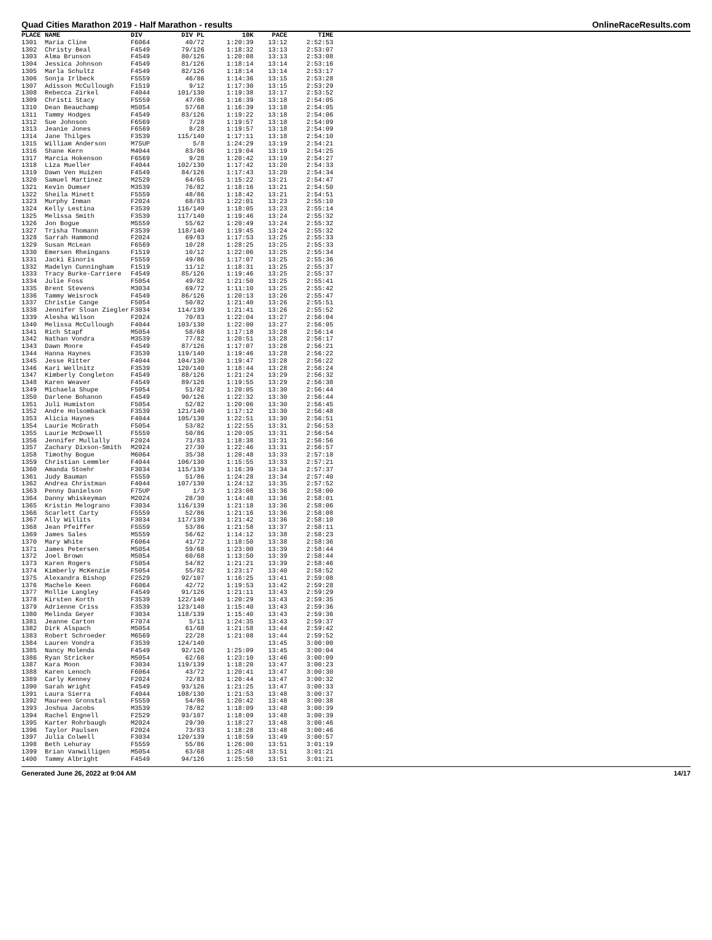Quad Cities Marathon 2019 - Half Marathon - results OnlineRaceResults.com
| PLACE | NAME | DIV | DIV PL | 10K | PACE | TIME |
| --- | --- | --- | --- | --- | --- | --- |
| 1301 | Maria Cline | F6064 | 40/72 | 1:20:39 | 13:12 | 2:52:53 |
| 1302 | Christy Beal | F4549 | 79/126 | 1:18:32 | 13:13 | 2:53:07 |
| 1303 | Alma Brunson | F4549 | 80/126 | 1:20:08 | 13:13 | 2:53:08 |
| 1304 | Jessica Johnson | F4549 | 81/126 | 1:18:14 | 13:14 | 2:53:16 |
| 1305 | Marla Schultz | F4549 | 82/126 | 1:18:14 | 13:14 | 2:53:17 |
| 1306 | Sonja Irlbeck | F5559 | 46/86 | 1:14:36 | 13:15 | 2:53:28 |
| 1307 | Adisson McCullough | F1519 | 9/12 | 1:17:30 | 13:15 | 2:53:29 |
| 1308 | Rebecca Zirkel | F4044 | 101/130 | 1:19:38 | 13:17 | 2:53:52 |
| 1309 | Christi Stacy | F5559 | 47/86 | 1:16:39 | 13:18 | 2:54:05 |
| 1310 | Dean Beauchamp | M5054 | 57/68 | 1:16:39 | 13:18 | 2:54:05 |
| 1311 | Tammy Hodges | F4549 | 83/126 | 1:19:22 | 13:18 | 2:54:06 |
| 1312 | Sue Johnson | F6569 | 7/28 | 1:19:57 | 13:18 | 2:54:09 |
| 1313 | Jeanie Jones | F6569 | 8/28 | 1:19:57 | 13:18 | 2:54:09 |
| 1314 | Jane Thilges | F3539 | 115/140 | 1:17:11 | 13:18 | 2:54:10 |
| 1315 | William Anderson | M75UP | 5/8 | 1:24:29 | 13:19 | 2:54:21 |
| 1316 | Shane Kern | M4044 | 83/86 | 1:19:04 | 13:19 | 2:54:25 |
| 1317 | Marcia Hokenson | F6569 | 9/28 | 1:20:42 | 13:19 | 2:54:27 |
| 1318 | Liza Mueller | F4044 | 102/130 | 1:17:42 | 13:20 | 2:54:33 |
| 1319 | Dawn Ven Huizen | F4549 | 84/126 | 1:17:43 | 13:20 | 2:54:34 |
| 1320 | Samuel Martinez | M2529 | 64/65 | 1:15:22 | 13:21 | 2:54:47 |
| 1321 | Kevin Dumser | M3539 | 76/82 | 1:18:16 | 13:21 | 2:54:50 |
| 1322 | Sheila Minett | F5559 | 48/86 | 1:18:42 | 13:21 | 2:54:51 |
| 1323 | Murphy Inman | F2024 | 68/83 | 1:22:01 | 13:23 | 2:55:10 |
| 1324 | Kelly Lestina | F3539 | 116/140 | 1:18:05 | 13:23 | 2:55:14 |
| 1325 | Melissa Smith | F3539 | 117/140 | 1:19:46 | 13:24 | 2:55:32 |
| 1326 | Jon Bogue | M5559 | 55/62 | 1:20:49 | 13:24 | 2:55:32 |
| 1327 | Trisha Thomann | F3539 | 118/140 | 1:19:45 | 13:24 | 2:55:32 |
| 1328 | Sarrah Hammond | F2024 | 69/83 | 1:17:53 | 13:25 | 2:55:33 |
| 1329 | Susan McLean | F6569 | 10/28 | 1:28:25 | 13:25 | 2:55:33 |
| 1330 | Emersen Rheingans | F1519 | 10/12 | 1:22:06 | 13:25 | 2:55:34 |
| 1331 | Jacki Einoris | F5559 | 49/86 | 1:17:07 | 13:25 | 2:55:36 |
| 1332 | Madelyn Cunningham | F1519 | 11/12 | 1:18:31 | 13:25 | 2:55:37 |
| 1333 | Tracy Burke-Carriere | F4549 | 85/126 | 1:19:46 | 13:25 | 2:55:37 |
| 1334 | Julie Foss | F5054 | 49/82 | 1:21:50 | 13:25 | 2:55:41 |
| 1335 | Brent Stevens | M3034 | 69/72 | 1:11:10 | 13:25 | 2:55:42 |
| 1336 | Tammy Weisrock | F4549 | 86/126 | 1:20:13 | 13:26 | 2:55:47 |
| 1337 | Christie Cange | F5054 | 50/82 | 1:21:40 | 13:26 | 2:55:51 |
| 1338 | Jennifer Sloan Ziegler | F3034 | 114/139 | 1:21:41 | 13:26 | 2:55:52 |
| 1339 | Alesha Wilson | F2024 | 70/83 | 1:22:04 | 13:27 | 2:56:04 |
| 1340 | Melissa McCullough | F4044 | 103/130 | 1:22:00 | 13:27 | 2:56:05 |
| 1341 | Rich Stapf | M5054 | 58/68 | 1:17:18 | 13:28 | 2:56:14 |
| 1342 | Nathan Vondra | M3539 | 77/82 | 1:20:51 | 13:28 | 2:56:17 |
| 1343 | Dawn Moore | F4549 | 87/126 | 1:17:07 | 13:28 | 2:56:21 |
| 1344 | Hanna Haynes | F3539 | 119/140 | 1:19:46 | 13:28 | 2:56:22 |
| 1345 | Jesse Ritter | F4044 | 104/130 | 1:19:47 | 13:28 | 2:56:22 |
| 1346 | Kari Wellnitz | F3539 | 120/140 | 1:18:44 | 13:28 | 2:56:24 |
| 1347 | Kimberly Congleton | F4549 | 88/126 | 1:21:24 | 13:29 | 2:56:32 |
| 1348 | Karen Weaver | F4549 | 89/126 | 1:19:55 | 13:29 | 2:56:38 |
| 1349 | Michaela Shupe | F5054 | 51/82 | 1:20:05 | 13:30 | 2:56:44 |
| 1350 | Darlene Bohanon | F4549 | 90/126 | 1:22:32 | 13:30 | 2:56:44 |
| 1351 | Juli Humiston | F5054 | 52/82 | 1:20:06 | 13:30 | 2:56:45 |
| 1352 | Andre Holsomback | F3539 | 121/140 | 1:17:12 | 13:30 | 2:56:48 |
| 1353 | Alicia Haynes | F4044 | 105/130 | 1:22:51 | 13:30 | 2:56:51 |
| 1354 | Laurie McGrath | F5054 | 53/82 | 1:22:55 | 13:31 | 2:56:53 |
| 1355 | Laurie McDowell | F5559 | 50/86 | 1:20:05 | 13:31 | 2:56:54 |
| 1356 | Jennifer Mullally | F2024 | 71/83 | 1:18:38 | 13:31 | 2:56:56 |
| 1357 | Zachary Dixson-Smith | M2024 | 27/30 | 1:22:46 | 13:31 | 2:56:57 |
| 1358 | Timothy Bogue | M6064 | 35/38 | 1:20:48 | 13:33 | 2:57:18 |
| 1359 | Christian Lemmler | F4044 | 106/130 | 1:15:55 | 13:33 | 2:57:21 |
| 1360 | Amanda Stoehr | F3034 | 115/139 | 1:16:39 | 13:34 | 2:57:37 |
| 1361 | Judy Bauman | F5559 | 51/86 | 1:24:28 | 13:34 | 2:57:40 |
| 1362 | Andrea Christman | F4044 | 107/130 | 1:24:12 | 13:35 | 2:57:52 |
| 1363 | Penny Danielson | F75UP | 1/3 | 1:23:08 | 13:36 | 2:58:00 |
| 1364 | Danny Whiskeyman | M2024 | 28/30 | 1:14:48 | 13:36 | 2:58:01 |
| 1365 | Kristin Melograno | F3034 | 116/139 | 1:21:18 | 13:36 | 2:58:06 |
| 1366 | Scarlett Carty | F5559 | 52/86 | 1:21:16 | 13:36 | 2:58:08 |
| 1367 | Ally Willits | F3034 | 117/139 | 1:21:42 | 13:36 | 2:58:10 |
| 1368 | Jean Pfeiffer | F5559 | 53/86 | 1:21:58 | 13:37 | 2:58:11 |
| 1369 | James Sales | M5559 | 56/62 | 1:14:12 | 13:38 | 2:58:23 |
| 1370 | Mary White | F6064 | 41/72 | 1:18:50 | 13:38 | 2:58:36 |
| 1371 | James Petersen | M5054 | 59/68 | 1:23:00 | 13:39 | 2:58:44 |
| 1372 | Joel Brown | M5054 | 60/68 | 1:13:50 | 13:39 | 2:58:44 |
| 1373 | Karen Rogers | F5054 | 54/82 | 1:21:21 | 13:39 | 2:58:46 |
| 1374 | Kimberly McKenzie | F5054 | 55/82 | 1:23:17 | 13:40 | 2:58:52 |
| 1375 | Alexandra Bishop | F2529 | 92/107 | 1:16:25 | 13:41 | 2:59:08 |
| 1376 | Machele Keen | F6064 | 42/72 | 1:19:53 | 13:42 | 2:59:28 |
| 1377 | Mollie Langley | F4549 | 91/126 | 1:21:11 | 13:43 | 2:59:29 |
| 1378 | Kirsten Korth | F3539 | 122/140 | 1:20:29 | 13:43 | 2:59:35 |
| 1379 | Adrienne Criss | F3539 | 123/140 | 1:15:40 | 13:43 | 2:59:36 |
| 1380 | Melinda Geyer | F3034 | 118/139 | 1:15:40 | 13:43 | 2:59:36 |
| 1381 | Jeanne Carton | F7074 | 5/11 | 1:24:35 | 13:43 | 2:59:37 |
| 1382 | Dirk Alspach | M5054 | 61/68 | 1:21:58 | 13:44 | 2:59:42 |
| 1383 | Robert Schroeder | M6569 | 22/28 | 1:21:08 | 13:44 | 2:59:52 |
| 1384 | Lauren Vondra | F3539 | 124/140 | | 13:45 | 3:00:00 |
| 1385 | Nancy Molenda | F4549 | 92/126 | 1:25:09 | 13:45 | 3:00:04 |
| 1386 | Ryan Stricker | M5054 | 62/68 | 1:23:10 | 13:46 | 3:00:09 |
| 1387 | Kara Moon | F3034 | 119/139 | 1:18:20 | 13:47 | 3:00:23 |
| 1388 | Karen Lenoch | F6064 | 43/72 | 1:20:41 | 13:47 | 3:00:30 |
| 1389 | Carly Kenney | F2024 | 72/83 | 1:20:44 | 13:47 | 3:00:32 |
| 1390 | Sarah Wright | F4549 | 93/126 | 1:21:25 | 13:47 | 3:00:33 |
| 1391 | Laura Sierra | F4044 | 108/130 | 1:21:53 | 13:48 | 3:00:37 |
| 1392 | Maureen Gronstal | F5559 | 54/86 | 1:20:42 | 13:48 | 3:00:38 |
| 1393 | Joshua Jacobs | M3539 | 78/82 | 1:18:09 | 13:48 | 3:00:39 |
| 1394 | Rachel Engnell | F2529 | 93/107 | 1:18:09 | 13:48 | 3:00:39 |
| 1395 | Karter Rohrbaugh | M2024 | 29/30 | 1:18:27 | 13:48 | 3:00:46 |
| 1396 | Taylor Paulsen | F2024 | 73/83 | 1:18:28 | 13:48 | 3:00:46 |
| 1397 | Julia Colwell | F3034 | 120/139 | 1:18:59 | 13:49 | 3:00:57 |
| 1398 | Beth Lehuray | F5559 | 55/86 | 1:26:00 | 13:51 | 3:01:19 |
| 1399 | Brian Vanwilligen | M5054 | 63/68 | 1:25:48 | 13:51 | 3:01:21 |
| 1400 | Tammy Albright | F4549 | 94/126 | 1:25:50 | 13:51 | 3:01:21 |
Generated June 26, 2022 at 9:04 AM 14/17